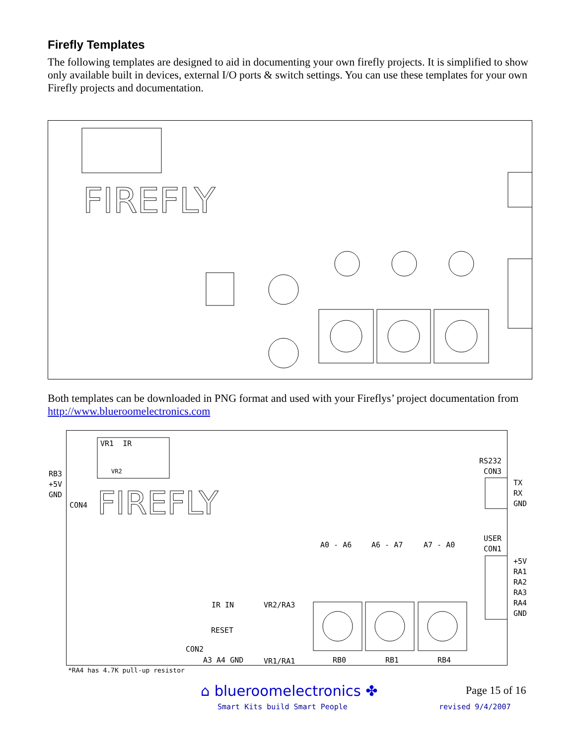Firefly Templates
The following templates are designed to aid in documenting your own firefly projects. It is simplified to show only available built in devices, external I/O ports & switch settings. You can use these templates for your own Firefly projects and documentation.
FIREFLY
Both templates can be downloaded in PNG format and used with your Fireflys’ project documentation from http://www.blueroomelectronics.com
FIREFLY
VR1 IR
VR2 RB3 +5V GND
CON4
RS232 CON3
TX RX GND
USER CON1
+5V RA1 RA2 RA3 RA4 GND
A0 - A6 A6 - A7 A7 - A0
IR IN VR2/RA3
RESET
CON2
A3 A4 GND VR1/RA1 RB0 RB1 RB4
*RA4 has 4.7K pull-up resistor
⌂ blueroomelectronics ✤
Smart Kits build Smart People
Page 15 of 16
revised 9/4/2007